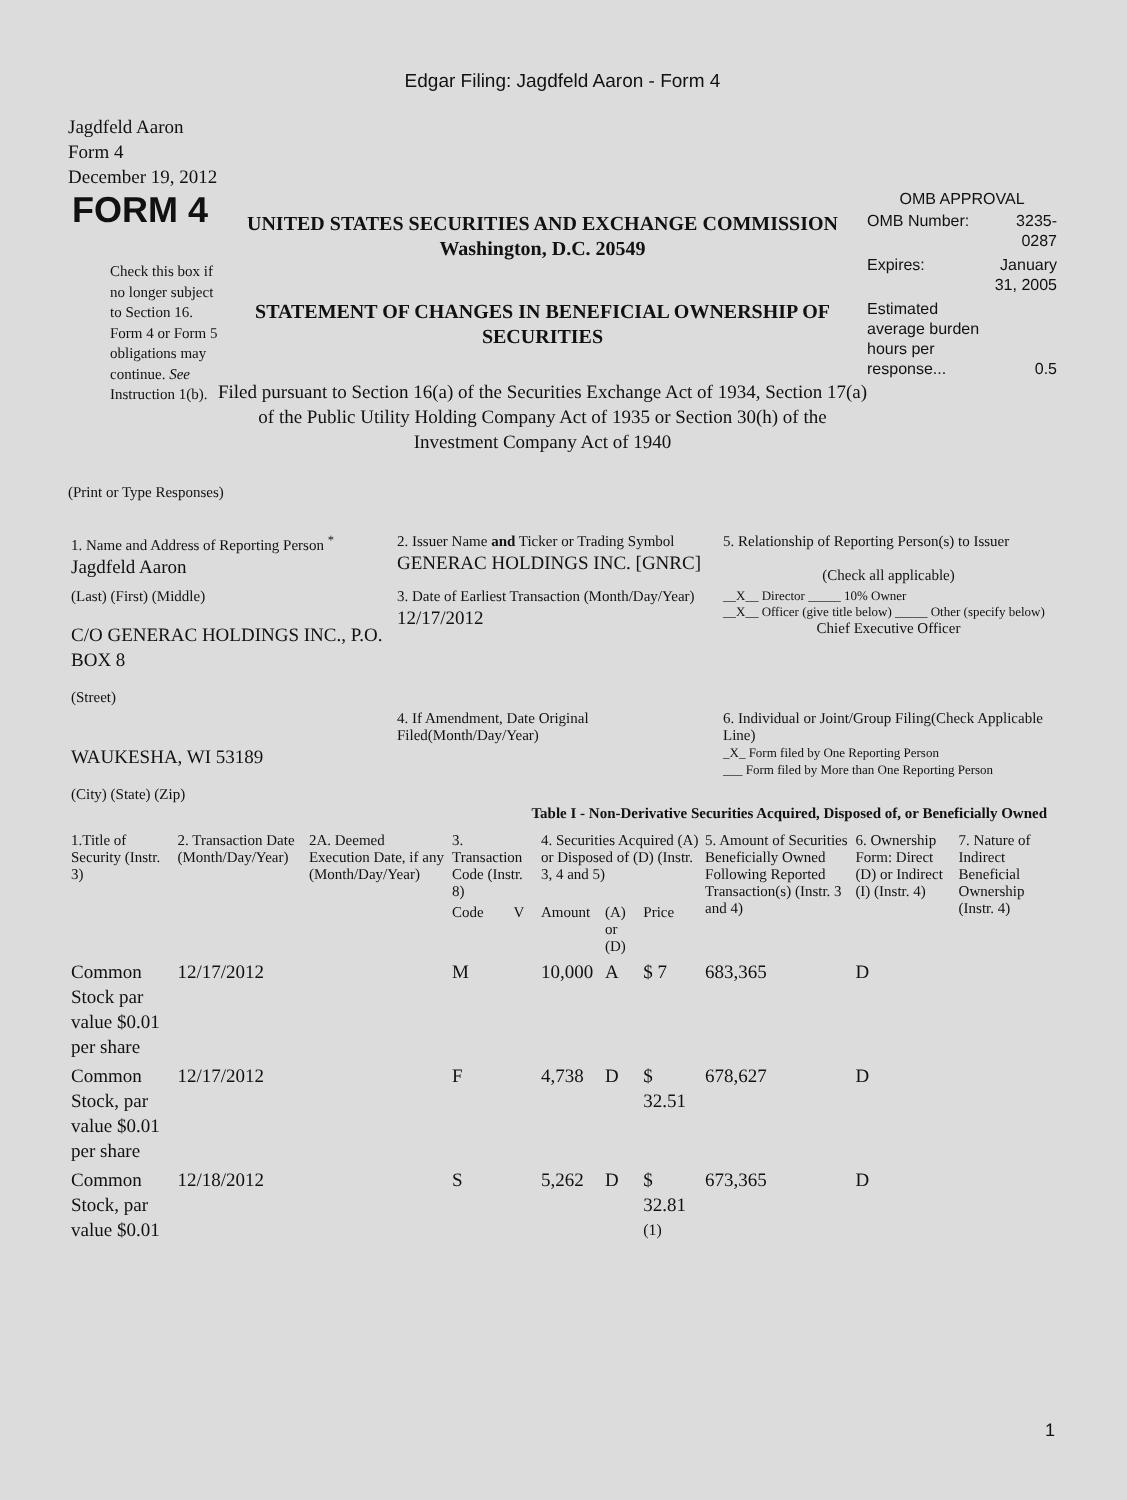Edgar Filing: Jagdfeld Aaron - Form 4
Jagdfeld Aaron
Form 4
December 19, 2012
FORM 4
Check this box if no longer subject to Section 16. Form 4 or Form 5 obligations may continue. See Instruction 1(b).
UNITED STATES SECURITIES AND EXCHANGE COMMISSION
Washington, D.C. 20549
STATEMENT OF CHANGES IN BENEFICIAL OWNERSHIP OF SECURITIES
Filed pursuant to Section 16(a) of the Securities Exchange Act of 1934, Section 17(a) of the Public Utility Holding Company Act of 1935 or Section 30(h) of the Investment Company Act of 1940
OMB APPROVAL
| OMB Number: | 3235-0287 |
| Expires: | January 31, 2005 |
| Estimated average burden hours per response... | 0.5 |
(Print or Type Responses)
| 1. Name and Address of Reporting Person <sup>*</sup> Jagdfeld Aaron | 2. Issuer Name and Ticker or Trading Symbol GENERAC HOLDINGS INC. [GNRC] | 5. Relationship of Reporting Person(s) to Issuer (Check all applicable) |
| (Last) (First) (Middle) C/O GENERAC HOLDINGS INC., P.O. BOX 8 (Street) | 3. Date of Earliest Transaction (Month/Day/Year) 12/17/2012 | __X__ Director _____ 10% Owner __X__ Officer (give title below) _____ Other (specify below) Chief Executive Officer |
| WAUKESHA, WI 53189 (City) (State) (Zip) | 4. If Amendment, Date Original Filed(Month/Day/Year) | 6. Individual or Joint/Group Filing(Check Applicable Line) _X_ Form filed by One Reporting Person ___ Form filed by More than One Reporting Person |
Table I - Non-Derivative Securities Acquired, Disposed of, or Beneficially Owned
| 1.Title of Security (Instr. 3) | 2. Transaction Date (Month/Day/Year) | 2A. Deemed Execution Date, if any (Month/Day/Year) | 3. Transaction Code (Instr. 8) | | 4. Securities Acquired (A) or Disposed of (D) (Instr. 3, 4 and 5) | | | 5. Amount of Securities Beneficially Owned Following Reported Transaction(s) (Instr. 3 and 4) | 6. Ownership Form: Direct (D) or Indirect (I) (Instr. 4) | 7. Nature of Indirect Beneficial Ownership (Instr. 4) |
| --- | --- | --- | --- | --- | --- | --- | --- | --- | --- | --- |
| | | | Code | V | Amount | (A) or (D) | Price | | | |
| Common Stock par value $0.01 per share | 12/17/2012 | | M | | 10,000 | A | $ 7 | 683,365 | D | |
| Common Stock, par value $0.01 per share | 12/17/2012 | | F | | 4,738 | D | $ 32.51 | 678,627 | D | |
| Common Stock, par value $0.01 | 12/18/2012 | | S | | 5,262 | D | $ 32.81 <sup>(1)</sup> | 673,365 | D | |
1